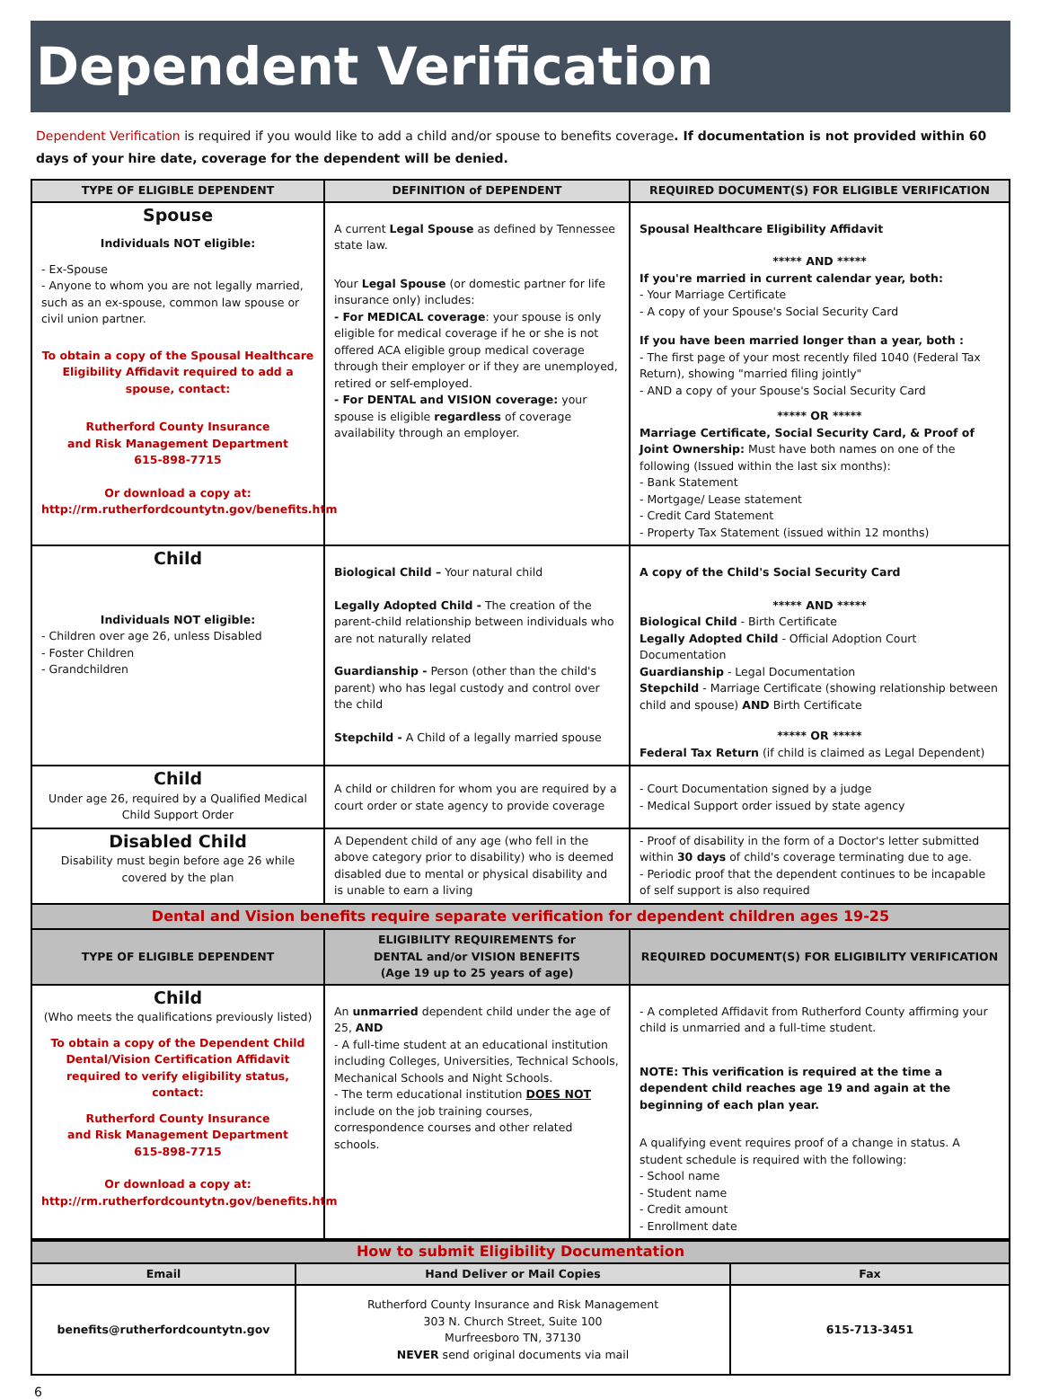Dependent Verification
Dependent Verification is required if you would like to add a child and/or spouse to benefits coverage. If documentation is not provided within 60 days of your hire date, coverage for the dependent will be denied.
| TYPE OF ELIGIBLE DEPENDENT | DEFINITION of DEPENDENT | REQUIRED DOCUMENT(S) FOR ELIGIBLE VERIFICATION |
| --- | --- | --- |
| Spouse Individuals NOT eligible: - Ex-Spouse - Anyone to whom you are not legally married, such as an ex-spouse, common law spouse or civil union partner. To obtain a copy of the Spousal Healthcare Eligibility Affidavit required to add a spouse, contact: Rutherford County Insurance and Risk Management Department 615-898-7715 Or download a copy at: http://rm.rutherfordcountytn.gov/benefits.htm | A current Legal Spouse as defined by Tennessee state law. Your Legal Spouse (or domestic partner for life insurance only) includes: - For MEDICAL coverage : your spouse is only eligible for medical coverage if he or she is not offered ACA eligible group medical coverage through their employer or if they are unemployed, retired or self-employed. - For DENTAL and VISION coverage: your spouse is eligible regardless of coverage availability through an employer. | Spousal Healthcare Eligibility Affidavit ***** AND ***** If you're married in current calendar year, both: - Your Marriage Certificate - A copy of your Spouse's Social Security Card If you have been married longer than a year, both : - The first page of your most recently filed 1040 (Federal Tax Return), showing "married filing jointly" - AND a copy of your Spouse's Social Security Card ***** OR ***** Marriage Certificate, Social Security Card, & Proof of Joint Ownership: Must have both names on one of the following (Issued within the last six months): - Bank Statement - Mortgage/ Lease statement - Credit Card Statement - Property Tax Statement (issued within 12 months) |
| Child Individuals NOT eligible: - Children over age 26, unless Disabled - Foster Children - Grandchildren | Biological Child – Your natural child Legally Adopted Child - The creation of the parent-child relationship between individuals who are not naturally related Guardianship - Person (other than the child's parent) who has legal custody and control over the child Stepchild - A Child of a legally married spouse | A copy of the Child's Social Security Card ***** AND ***** Biological Child - Birth Certificate Legally Adopted Child - Official Adoption Court Documentation Guardianship - Legal Documentation Stepchild - Marriage Certificate (showing relationship between child and spouse) AND Birth Certificate ***** OR ***** Federal Tax Return (if child is claimed as Legal Dependent) |
| Child Under age 26, required by a Qualified Medical Child Support Order | A child or children for whom you are required by a court order or state agency to provide coverage | - Court Documentation signed by a judge - Medical Support order issued by state agency |
| Disabled Child Disability must begin before age 26 while covered by the plan | A Dependent child of any age (who fell in the above category prior to disability) who is deemed disabled due to mental or physical disability and is unable to earn a living | - Proof of disability in the form of a Doctor's letter submitted within 30 days of child's coverage terminating due to age. - Periodic proof that the dependent continues to be incapable of self support is also required |
| Dental and Vision benefits require separate verification for dependent children ages 19-25 | | |
| TYPE OF ELIGIBLE DEPENDENT | ELIGIBILITY REQUIREMENTS for DENTAL and/or VISION BENEFITS (Age 19 up to 25 years of age) | REQUIRED DOCUMENT(S) FOR ELIGIBILITY VERIFICATION |
| Child (Who meets the qualifications previously listed) To obtain a copy of the Dependent Child Dental/Vision Certification Affidavit required to verify eligibility status, contact: Rutherford County Insurance and Risk Management Department 615-898-7715 Or download a copy at: http://rm.rutherfordcountytn.gov/benefits.htm | An unmarried dependent child under the age of 25, AND - A full-time student at an educational institution including Colleges, Universities, Technical Schools, Mechanical Schools and Night Schools. - The term educational institution DOES NOT include on the job training courses, correspondence courses and other related schools. | - A completed Affidavit from Rutherford County affirming your child is unmarried and a full-time student. NOTE: This verification is required at the time a dependent child reaches age 19 and again at the beginning of each plan year. A qualifying event requires proof of a change in status. A student schedule is required with the following: - School name - Student name - Credit amount - Enrollment date |
| How to submit Eligibility Documentation | | |
| Email | Hand Deliver or Mail Copies | Fax |
| benefits@rutherfordcountytn.gov | Rutherford County Insurance and Risk Management 303 N. Church Street, Suite 100 Murfreesboro TN, 37130 NEVER send original documents via mail | 615-713-3451 |
6